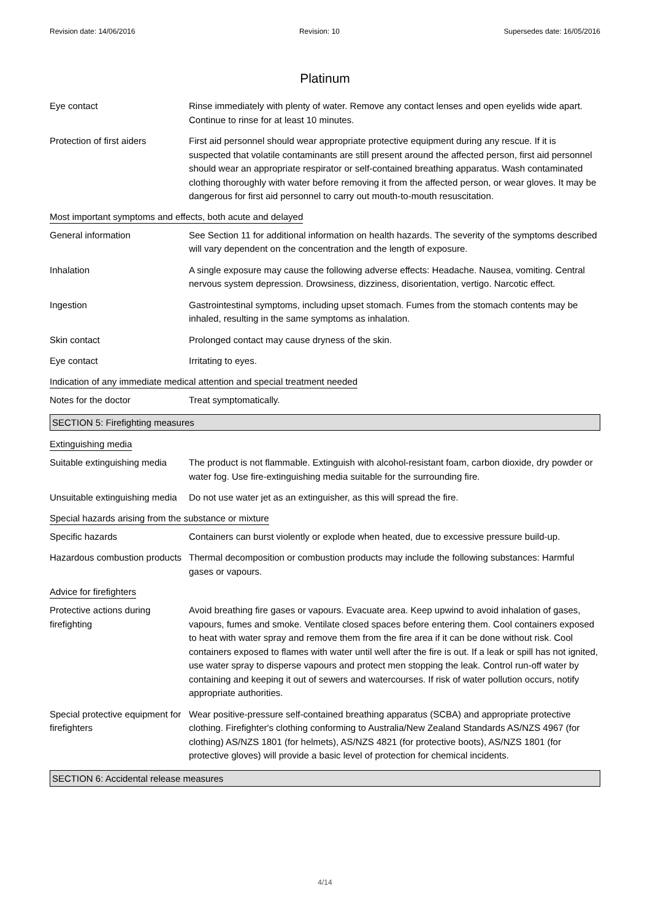Revision date: 14/06/2016 Revision: 10 Supersedes date: 16/05/2016
Platinum
Eye contact Rinse immediately with plenty of water. Remove any contact lenses and open eyelids wide apart. Continue to rinse for at least 10 minutes.
Protection of first aiders
First aid personnel should wear appropriate protective equipment during any rescue. If it is suspected that volatile contaminants are still present around the affected person, first aid personnel should wear an appropriate respirator or self-contained breathing apparatus. Wash contaminated clothing thoroughly with water before removing it from the affected person, or wear gloves. It may be dangerous for first aid personnel to carry out mouth-to-mouth resuscitation.
Most important symptoms and effects, both acute and delayed
General information See Section 11 for additional information on health hazards. The severity of the symptoms described will vary dependent on the concentration and the length of exposure.
Inhalation A single exposure may cause the following adverse effects: Headache. Nausea, vomiting. Central nervous system depression. Drowsiness, dizziness, disorientation, vertigo. Narcotic effect.
Ingestion Gastrointestinal symptoms, including upset stomach. Fumes from the stomach contents may be inhaled, resulting in the same symptoms as inhalation.
Skin contact Prolonged contact may cause dryness of the skin.
Eye contact Irritating to eyes.
Indication of any immediate medical attention and special treatment needed
Notes for the doctor Treat symptomatically.
SECTION 5: Firefighting measures
Extinguishing media
Suitable extinguishing media
The product is not flammable. Extinguish with alcohol-resistant foam, carbon dioxide, dry powder or water fog. Use fire-extinguishing media suitable for the surrounding fire.
Unsuitable extinguishing media
Do not use water jet as an extinguisher, as this will spread the fire.
Special hazards arising from the substance or mixture
Specific hazards Containers can burst violently or explode when heated, due to excessive pressure build-up.
Hazardous combustion products
Thermal decomposition or combustion products may include the following substances: Harmful gases or vapours.
Advice for firefighters
Protective actions during firefighting
Avoid breathing fire gases or vapours. Evacuate area. Keep upwind to avoid inhalation of gases, vapours, fumes and smoke. Ventilate closed spaces before entering them. Cool containers exposed to heat with water spray and remove them from the fire area if it can be done without risk. Cool containers exposed to flames with water until well after the fire is out. If a leak or spill has not ignited, use water spray to disperse vapours and protect men stopping the leak. Control run-off water by containing and keeping it out of sewers and watercourses. If risk of water pollution occurs, notify appropriate authorities.
Special protective equipment for firefighters
Wear positive-pressure self-contained breathing apparatus (SCBA) and appropriate protective clothing. Firefighter's clothing conforming to Australia/New Zealand Standards AS/NZS 4967 (for clothing) AS/NZS 1801 (for helmets), AS/NZS 4821 (for protective boots), AS/NZS 1801 (for protective gloves) will provide a basic level of protection for chemical incidents.
SECTION 6: Accidental release measures
4/14